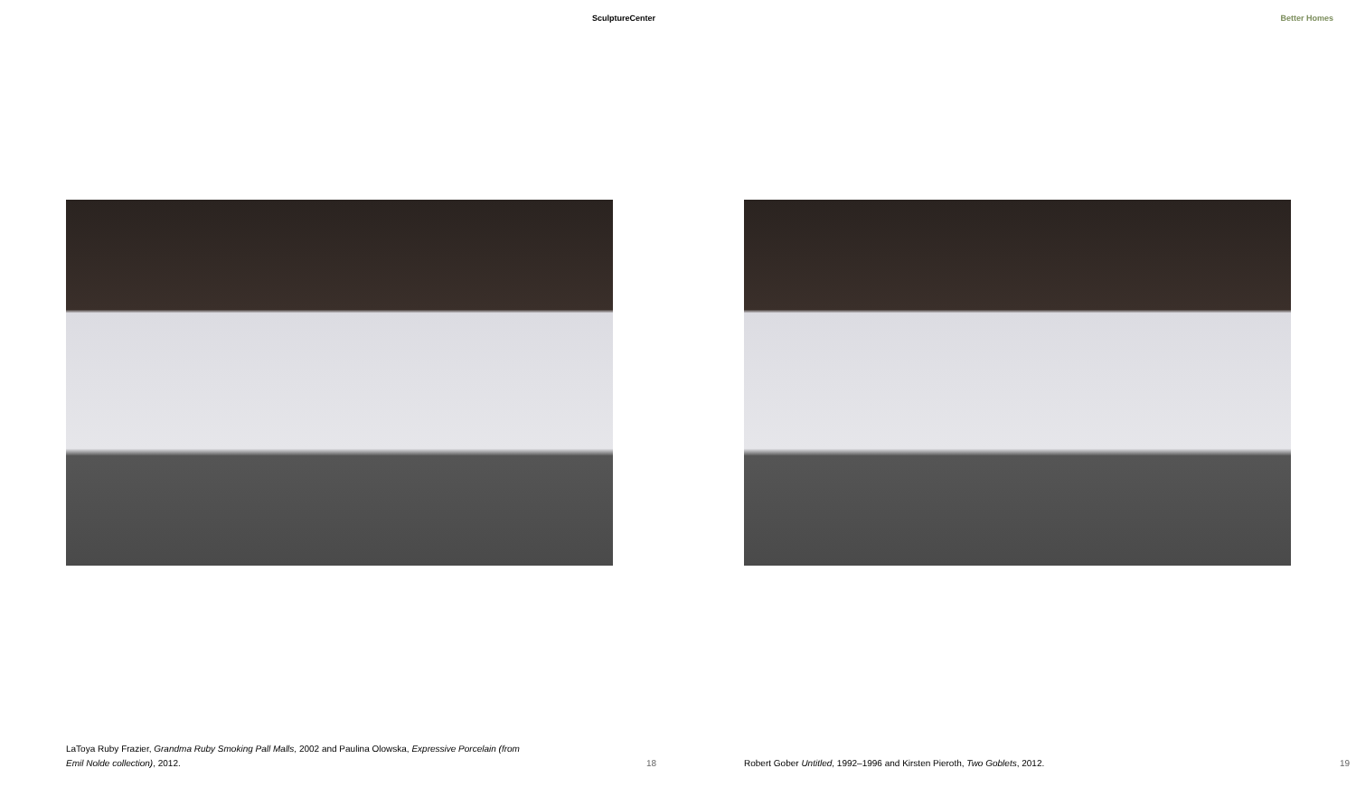SculptureCenter Better Homes
LaToya Ruby Frazier, Grandma Ruby Smoking Pall Malls, 2002 and Paulina Olowska, Expressive Porcelain (from Emil Nolde collection), 2012.
18 Robert Gober Untitled, 1992–1996 and Kirsten Pieroth, Two Goblets, 2012. 19